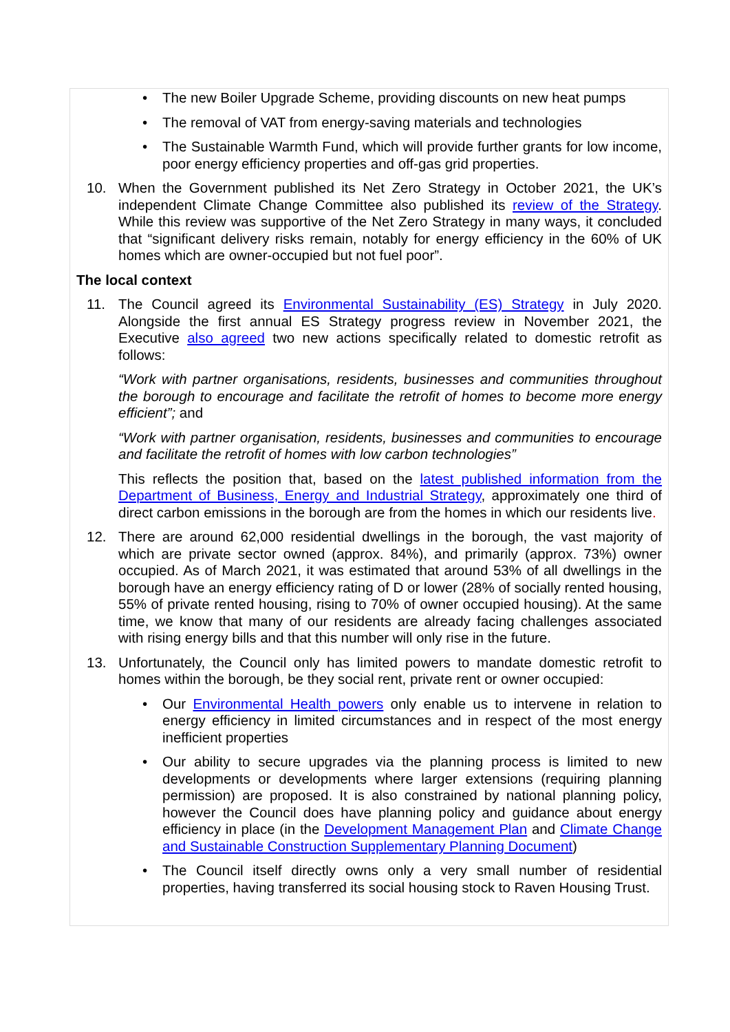• The new Boiler Upgrade Scheme, providing discounts on new heat pumps
• The removal of VAT from energy-saving materials and technologies
• The Sustainable Warmth Fund, which will provide further grants for low income, poor energy efficiency properties and off-gas grid properties.
10. When the Government published its Net Zero Strategy in October 2021, the UK’s independent Climate Change Committee also published its review of the Strategy. While this review was supportive of the Net Zero Strategy in many ways, it concluded that “significant delivery risks remain, notably for energy efficiency in the 60% of UK homes which are owner-occupied but not fuel poor”.
The local context
11. The Council agreed its Environmental Sustainability (ES) Strategy in July 2020. Alongside the first annual ES Strategy progress review in November 2021, the Executive also agreed two new actions specifically related to domestic retrofit as follows:
“Work with partner organisations, residents, businesses and communities throughout the borough to encourage and facilitate the retrofit of homes to become more energy efficient”; and
“Work with partner organisation, residents, businesses and communities to encourage and facilitate the retrofit of homes with low carbon technologies”
This reflects the position that, based on the latest published information from the Department of Business, Energy and Industrial Strategy, approximately one third of direct carbon emissions in the borough are from the homes in which our residents live.
12. There are around 62,000 residential dwellings in the borough, the vast majority of which are private sector owned (approx. 84%), and primarily (approx. 73%) owner occupied. As of March 2021, it was estimated that around 53% of all dwellings in the borough have an energy efficiency rating of D or lower (28% of socially rented housing, 55% of private rented housing, rising to 70% of owner occupied housing). At the same time, we know that many of our residents are already facing challenges associated with rising energy bills and that this number will only rise in the future.
13. Unfortunately, the Council only has limited powers to mandate domestic retrofit to homes within the borough, be they social rent, private rent or owner occupied:
• Our Environmental Health powers only enable us to intervene in relation to energy efficiency in limited circumstances and in respect of the most energy inefficient properties
• Our ability to secure upgrades via the planning process is limited to new developments or developments where larger extensions (requiring planning permission) are proposed. It is also constrained by national planning policy, however the Council does have planning policy and guidance about energy efficiency in place (in the Development Management Plan and Climate Change and Sustainable Construction Supplementary Planning Document)
• The Council itself directly owns only a very small number of residential properties, having transferred its social housing stock to Raven Housing Trust.